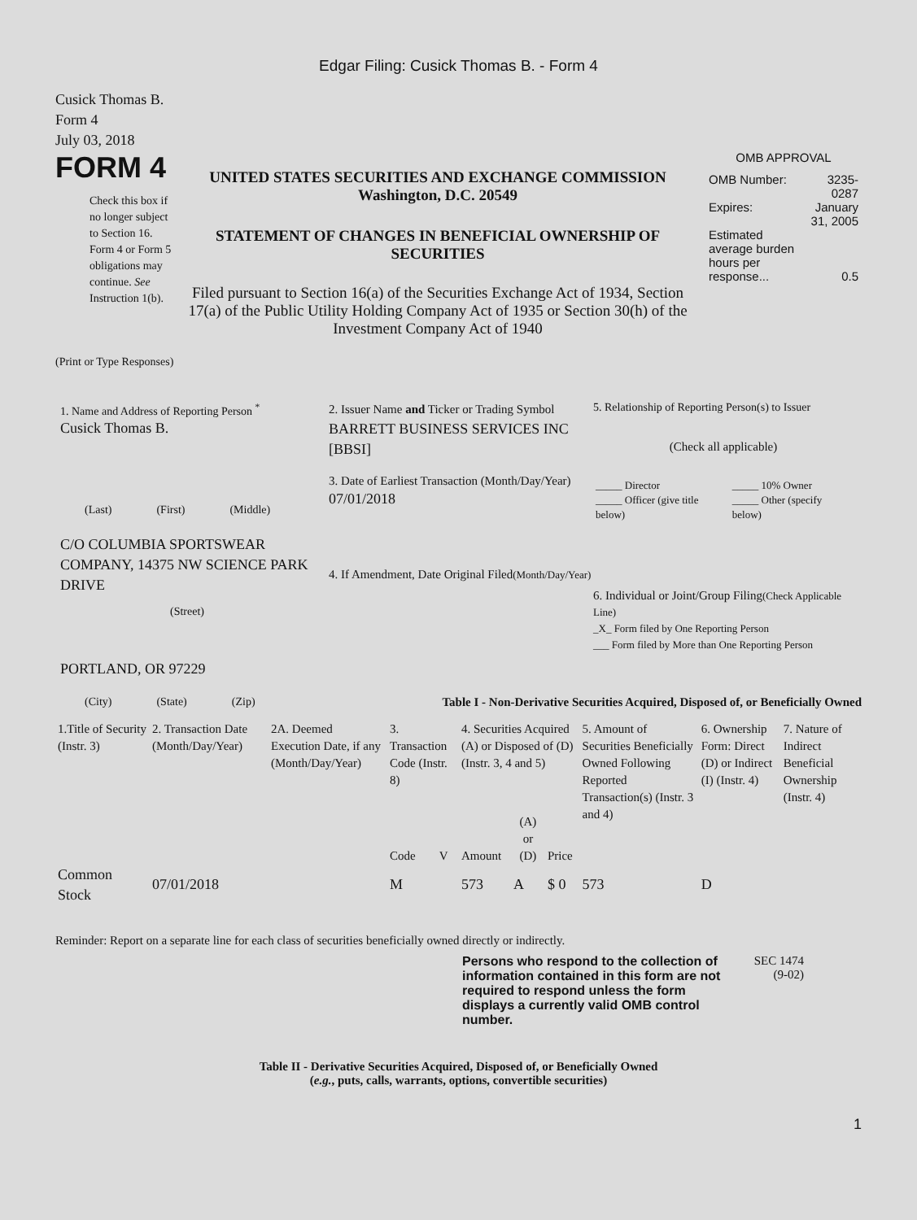Edgar Filing: Cusick Thomas B. - Form 4
Cusick Thomas B.
Form 4
July 03, 2018
FORM 4
Check this box if no longer subject to Section 16. Form 4 or Form 5 obligations may continue. See Instruction 1(b).
UNITED STATES SECURITIES AND EXCHANGE COMMISSION
Washington, D.C. 20549
STATEMENT OF CHANGES IN BENEFICIAL OWNERSHIP OF SECURITIES
Filed pursuant to Section 16(a) of the Securities Exchange Act of 1934, Section 17(a) of the Public Utility Holding Company Act of 1935 or Section 30(h) of the Investment Company Act of 1940
OMB APPROVAL
| OMB Number: | 3235-0287 |
| Expires: | January 31, 2005 |
| Estimated average burden hours per response... | 0.5 |
(Print or Type Responses)
1. Name and Address of Reporting Person <sup>*</sup>
Cusick Thomas B.
(Last) (First) (Middle)
C/O COLUMBIA SPORTSWEAR COMPANY, 14375 NW SCIENCE PARK DRIVE
(Street)
PORTLAND, OR 97229
(City) (State) (Zip)
2. Issuer Name and Ticker or Trading Symbol
BARRETT BUSINESS SERVICES INC [BBSI]
3. Date of Earliest Transaction (Month/Day/Year)
07/01/2018
4. If Amendment, Date Original Filed(Month/Day/Year)
5. Relationship of Reporting Person(s) to Issuer
(Check all applicable)
| _____ Director _____ Officer (give title below) | _____ 10% Owner _____ Other (specify below) |
6. Individual or Joint/Group Filing(Check Applicable Line)
_X_ Form filed by One Reporting Person
___ Form filed by More than One Reporting Person
Table I - Non-Derivative Securities Acquired, Disposed of, or Beneficially Owned
| 1.Title of Security (Instr. 3) | 2. Transaction Date (Month/Day/Year) | 2A. Deemed Execution Date, if any (Month/Day/Year) | 3. Transaction Code (Instr. 8) | | 4. Securities Acquired (A) or Disposed of (D) (Instr. 3, 4 and 5) | | | 5. Amount of Securities Beneficially Owned Following Reported Transaction(s) (Instr. 3 and 4) | 6. Ownership Form: Direct (D) or Indirect (I) (Instr. 4) | 7. Nature of Indirect Beneficial Ownership (Instr. 4) |
| | | | Code | V | Amount | (A) or (D) | Price | | | |
| Common Stock | 07/01/2018 | | M | | 573 | A | $ 0 | 573 | D | |
Reminder: Report on a separate line for each class of securities beneficially owned directly or indirectly.
Persons who respond to the collection of information contained in this form are not required to respond unless the form displays a currently valid OMB control number.
SEC 1474 (9-02)
Table II - Derivative Securities Acquired, Disposed of, or Beneficially Owned
(e.g., puts, calls, warrants, options, convertible securities)
1